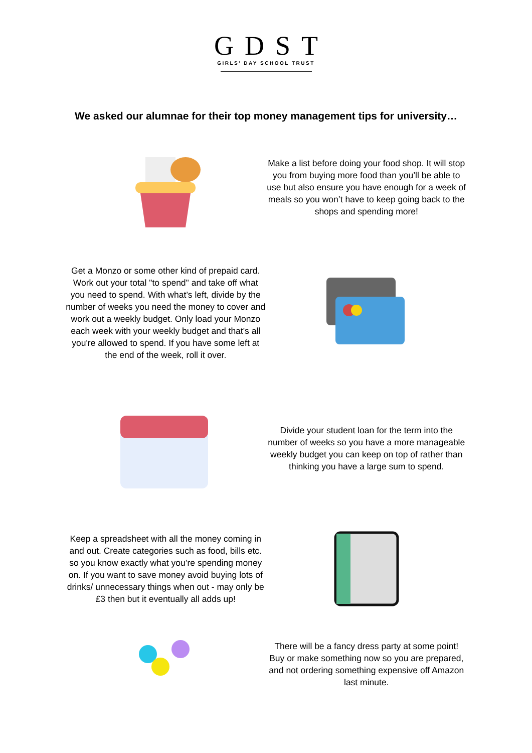GDST
GIRLS’ DAY SCHOOL TRUST
We asked our alumnae for their top money management tips for university…
Make a list before doing your food shop. It will stop you from buying more food than you’ll be able to use but also ensure you have enough for a week of meals so you won’t have to keep going back to the shops and spending more!
Get a Monzo or some other kind of prepaid card. Work out your total "to spend" and take off what you need to spend. With what’s left, divide by the number of weeks you need the money to cover and work out a weekly budget. Only load your Monzo each week with your weekly budget and that's all you're allowed to spend. If you have some left at the end of the week, roll it over.
Divide your student loan for the term into the number of weeks so you have a more manageable weekly budget you can keep on top of rather than thinking you have a large sum to spend.
Keep a spreadsheet with all the money coming in and out. Create categories such as food, bills etc. so you know exactly what you’re spending money on. If you want to save money avoid buying lots of drinks/ unnecessary things when out - may only be £3 then but it eventually all adds up!
There will be a fancy dress party at some point! Buy or make something now so you are prepared, and not ordering something expensive off Amazon last minute.